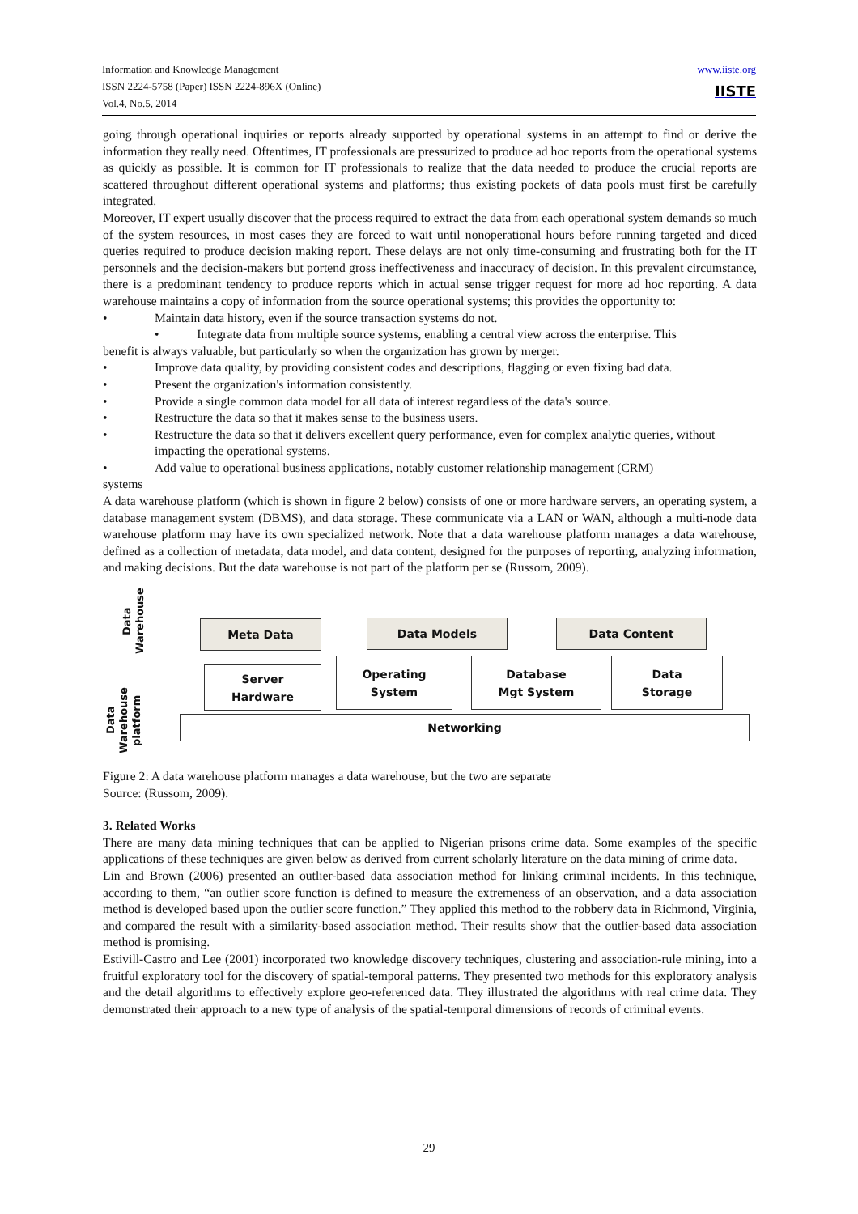Information and Knowledge Management
ISSN 2224-5758 (Paper) ISSN 2224-896X (Online)
Vol.4, No.5, 2014
www.iiste.org
IISTE
going through operational inquiries or reports already supported by operational systems in an attempt to find or derive the information they really need. Oftentimes, IT professionals are pressurized to produce ad hoc reports from the operational systems as quickly as possible. It is common for IT professionals to realize that the data needed to produce the crucial reports are scattered throughout different operational systems and platforms; thus existing pockets of data pools must first be carefully integrated.
Moreover, IT expert usually discover that the process required to extract the data from each operational system demands so much of the system resources, in most cases they are forced to wait until nonoperational hours before running targeted and diced queries required to produce decision making report. These delays are not only time-consuming and frustrating both for the IT personnels and the decision-makers but portend gross ineffectiveness and inaccuracy of decision. In this prevalent circumstance, there is a predominant tendency to produce reports which in actual sense trigger request for more ad hoc reporting. A data warehouse maintains a copy of information from the source operational systems; this provides the opportunity to:
• Maintain data history, even if the source transaction systems do not.
• Integrate data from multiple source systems, enabling a central view across the enterprise. This
benefit is always valuable, but particularly so when the organization has grown by merger.
• Improve data quality, by providing consistent codes and descriptions, flagging or even fixing bad data.
• Present the organization's information consistently.
• Provide a single common data model for all data of interest regardless of the data's source.
• Restructure the data so that it makes sense to the business users.
• Restructure the data so that it delivers excellent query performance, even for complex analytic queries, without impacting the operational systems.
• Add value to operational business applications, notably customer relationship management (CRM)
systems
A data warehouse platform (which is shown in figure 2 below) consists of one or more hardware servers, an operating system, a database management system (DBMS), and data storage. These communicate via a LAN or WAN, although a multi-node data warehouse platform may have its own specialized network. Note that a data warehouse platform manages a data warehouse, defined as a collection of metadata, data model, and data content, designed for the purposes of reporting, analyzing information, and making decisions. But the data warehouse is not part of the platform per se (Russom, 2009).
Data
Warehouse
Data
Warehouse
platform
Meta Data Data Models Data Content
Server
Hardware
Operating
System
Database
Mgt System
Data
Storage
Networking
Figure 2: A data warehouse platform manages a data warehouse, but the two are separate
Source: (Russom, 2009).
3. Related Works
There are many data mining techniques that can be applied to Nigerian prisons crime data. Some examples of the specific applications of these techniques are given below as derived from current scholarly literature on the data mining of crime data.
Lin and Brown (2006) presented an outlier-based data association method for linking criminal incidents. In this technique, according to them, “an outlier score function is defined to measure the extremeness of an observation, and a data association method is developed based upon the outlier score function.” They applied this method to the robbery data in Richmond, Virginia, and compared the result with a similarity-based association method. Their results show that the outlier-based data association method is promising.
Estivill-Castro and Lee (2001) incorporated two knowledge discovery techniques, clustering and association-rule mining, into a fruitful exploratory tool for the discovery of spatial-temporal patterns. They presented two methods for this exploratory analysis and the detail algorithms to effectively explore geo-referenced data. They illustrated the algorithms with real crime data. They demonstrated their approach to a new type of analysis of the spatial-temporal dimensions of records of criminal events.
29